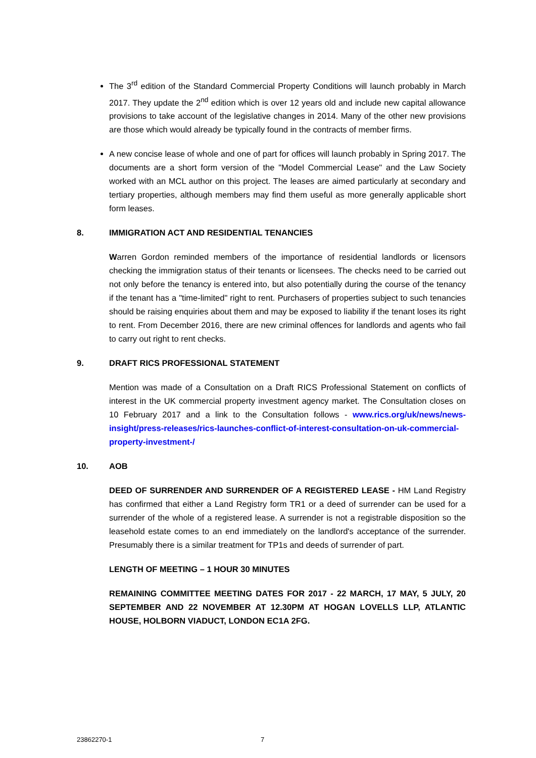The 3<sup>rd</sup> edition of the Standard Commercial Property Conditions will launch probably in March 2017. They update the 2<sup>nd</sup> edition which is over 12 years old and include new capital allowance provisions to take account of the legislative changes in 2014. Many of the other new provisions are those which would already be typically found in the contracts of member firms.
A new concise lease of whole and one of part for offices will launch probably in Spring 2017. The documents are a short form version of the "Model Commercial Lease" and the Law Society worked with an MCL author on this project. The leases are aimed particularly at secondary and tertiary properties, although members may find them useful as more generally applicable short form leases.
8. IMMIGRATION ACT AND RESIDENTIAL TENANCIES
Warren Gordon reminded members of the importance of residential landlords or licensors checking the immigration status of their tenants or licensees. The checks need to be carried out not only before the tenancy is entered into, but also potentially during the course of the tenancy if the tenant has a "time-limited" right to rent. Purchasers of properties subject to such tenancies should be raising enquiries about them and may be exposed to liability if the tenant loses its right to rent. From December 2016, there are new criminal offences for landlords and agents who fail to carry out right to rent checks.
9. DRAFT RICS PROFESSIONAL STATEMENT
Mention was made of a Consultation on a Draft RICS Professional Statement on conflicts of interest in the UK commercial property investment agency market. The Consultation closes on 10 February 2017 and a link to the Consultation follows - www.rics.org/uk/news/news-insight/press-releases/rics-launches-conflict-of-interest-consultation-on-uk-commercial-property-investment-/
10. AOB
DEED OF SURRENDER AND SURRENDER OF A REGISTERED LEASE - HM Land Registry has confirmed that either a Land Registry form TR1 or a deed of surrender can be used for a surrender of the whole of a registered lease. A surrender is not a registrable disposition so the leasehold estate comes to an end immediately on the landlord's acceptance of the surrender. Presumably there is a similar treatment for TP1s and deeds of surrender of part.
LENGTH OF MEETING – 1 HOUR 30 MINUTES
REMAINING COMMITTEE MEETING DATES FOR 2017 - 22 MARCH, 17 MAY, 5 JULY, 20 SEPTEMBER AND 22 NOVEMBER AT 12.30PM AT HOGAN LOVELLS LLP, ATLANTIC HOUSE, HOLBORN VIADUCT, LONDON EC1A 2FG.
23862270-1 7